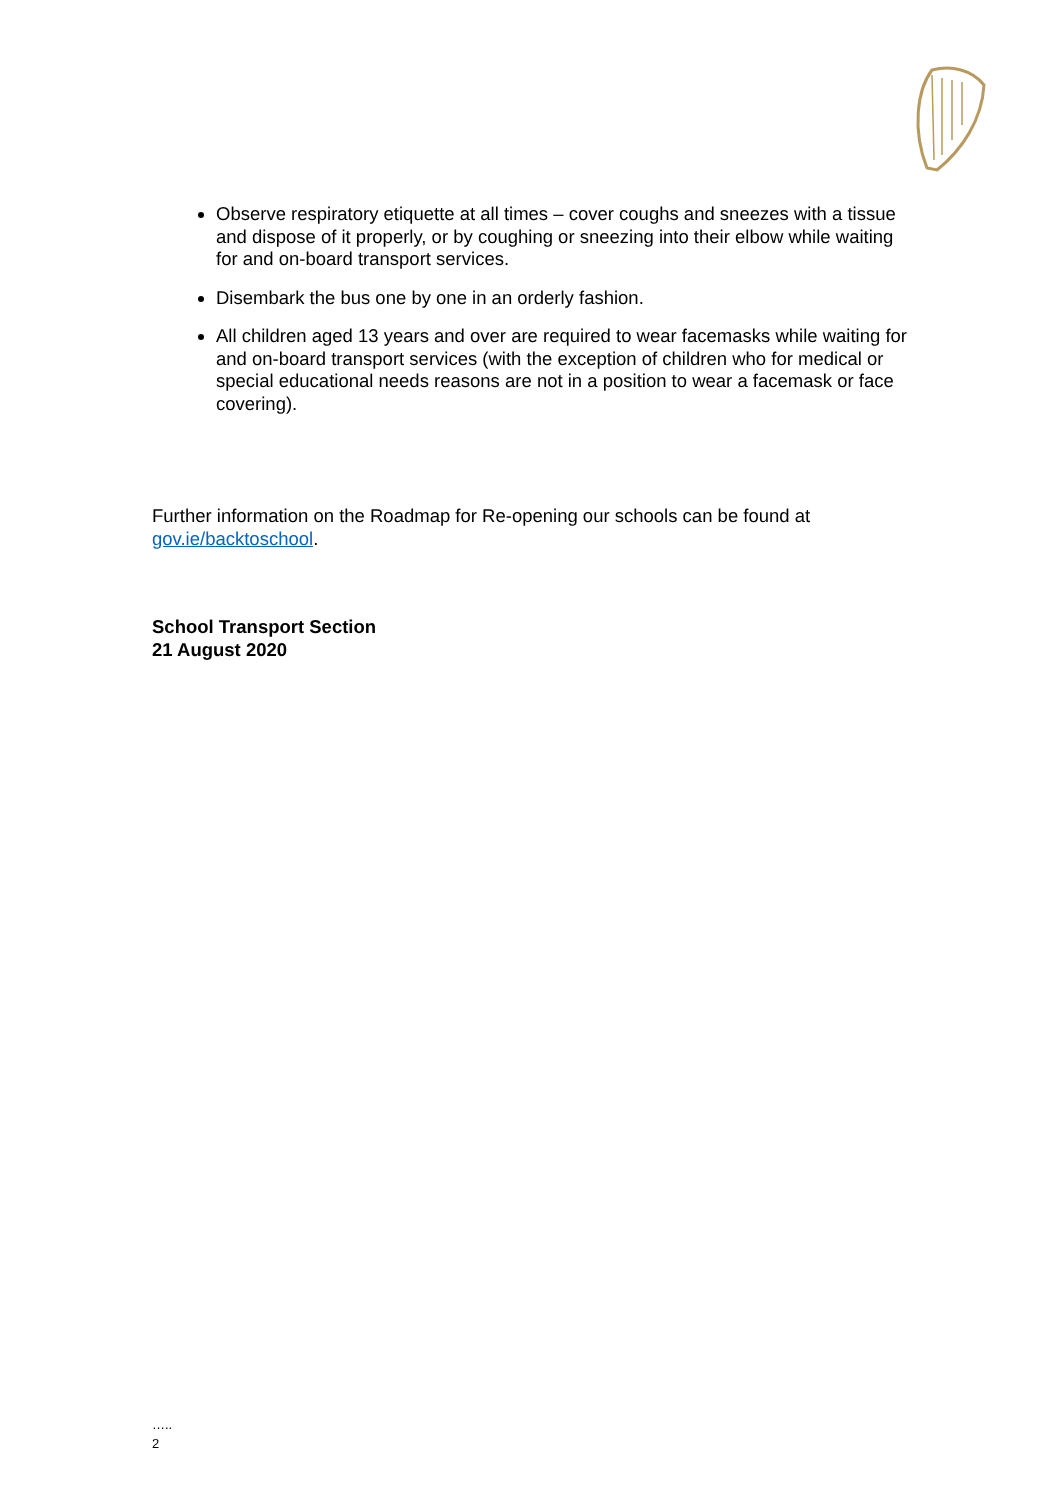Observe respiratory etiquette at all times – cover coughs and sneezes with a tissue and dispose of it properly, or by coughing or sneezing into their elbow while waiting for and on-board transport services.
Disembark the bus one by one in an orderly fashion.
All children aged 13 years and over are required to wear facemasks while waiting for and on-board transport services (with the exception of children who for medical or special educational needs reasons are not in a position to wear a facemask or face covering).
Further information on the Roadmap for Re-opening our schools can be found at gov.ie/backtoschool.
School Transport Section
21 August 2020
…..
2